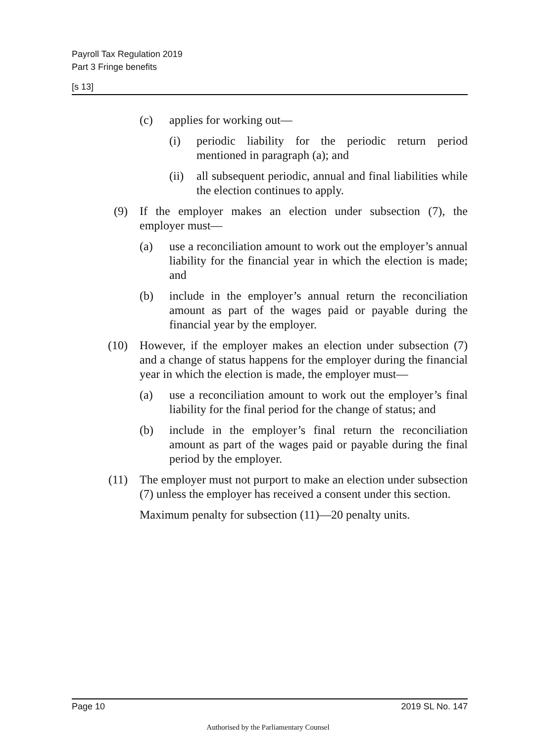Payroll Tax Regulation 2019
Part 3 Fringe benefits
[s 13]
(c) applies for working out—
(i) periodic liability for the periodic return period mentioned in paragraph (a); and
(ii) all subsequent periodic, annual and final liabilities while the election continues to apply.
(9) If the employer makes an election under subsection (7), the employer must—
(a) use a reconciliation amount to work out the employer’s annual liability for the financial year in which the election is made; and
(b) include in the employer’s annual return the reconciliation amount as part of the wages paid or payable during the financial year by the employer.
(10) However, if the employer makes an election under subsection (7) and a change of status happens for the employer during the financial year in which the election is made, the employer must—
(a) use a reconciliation amount to work out the employer’s final liability for the final period for the change of status; and
(b) include in the employer’s final return the reconciliation amount as part of the wages paid or payable during the final period by the employer.
(11) The employer must not purport to make an election under subsection (7) unless the employer has received a consent under this section.
Maximum penalty for subsection (11)—20 penalty units.
Page 10 2019 SL No. 147
Authorised by the Parliamentary Counsel